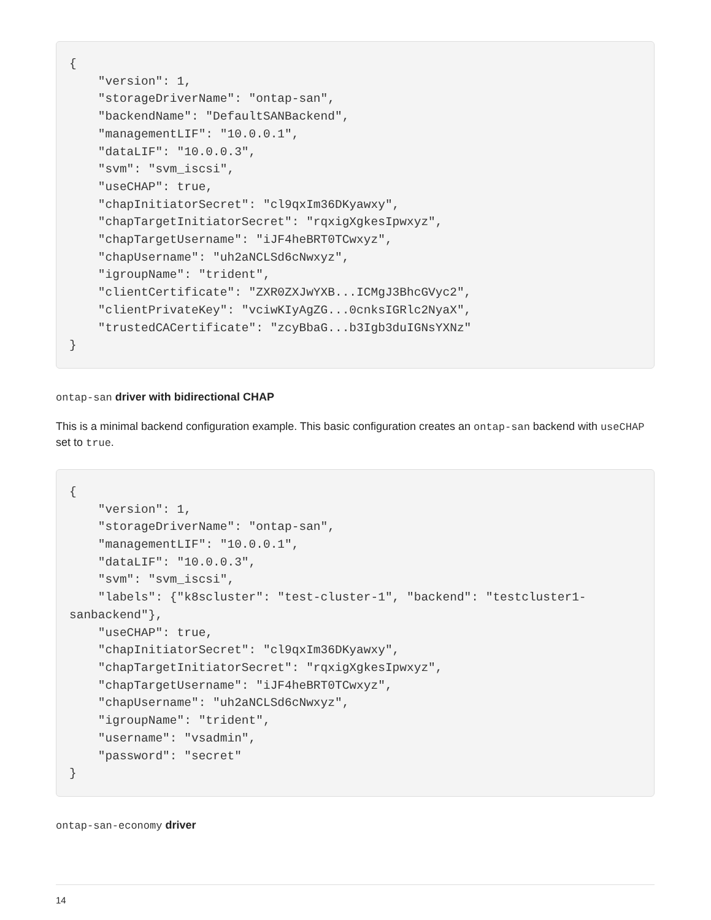{
    "version": 1,
    "storageDriverName": "ontap-san",
    "backendName": "DefaultSANBackend",
    "managementLIF": "10.0.0.1",
    "dataLIF": "10.0.0.3",
    "svm": "svm_iscsi",
    "useCHAP": true,
    "chapInitiatorSecret": "cl9qxIm36DKyawxy",
    "chapTargetInitiatorSecret": "rqxigXgkesIpwxyz",
    "chapTargetUsername": "iJF4heBRT0TCwxyz",
    "chapUsername": "uh2aNCLSd6cNwxyz",
    "igroupName": "trident",
    "clientCertificate": "ZXR0ZXJwYXB...ICMgJ3BhcGVyc2",
    "clientPrivateKey": "vciwKIyAgZG...0cnksIGRlc2NyaX",
    "trustedCACertificate": "zcyBbaG...b3Igb3duIGNsYXNz"
}
ontap-san driver with bidirectional CHAP
This is a minimal backend configuration example. This basic configuration creates an ontap-san backend with useCHAP set to true.
{
    "version": 1,
    "storageDriverName": "ontap-san",
    "managementLIF": "10.0.0.1",
    "dataLIF": "10.0.0.3",
    "svm": "svm_iscsi",
    "labels": {"k8scluster": "test-cluster-1", "backend": "testcluster1-
sanbackend"},
    "useCHAP": true,
    "chapInitiatorSecret": "cl9qxIm36DKyawxy",
    "chapTargetInitiatorSecret": "rqxigXgkesIpwxyz",
    "chapTargetUsername": "iJF4heBRT0TCwxyz",
    "chapUsername": "uh2aNCLSd6cNwxyz",
    "igroupName": "trident",
    "username": "vsadmin",
    "password": "secret"
}
ontap-san-economy driver
14